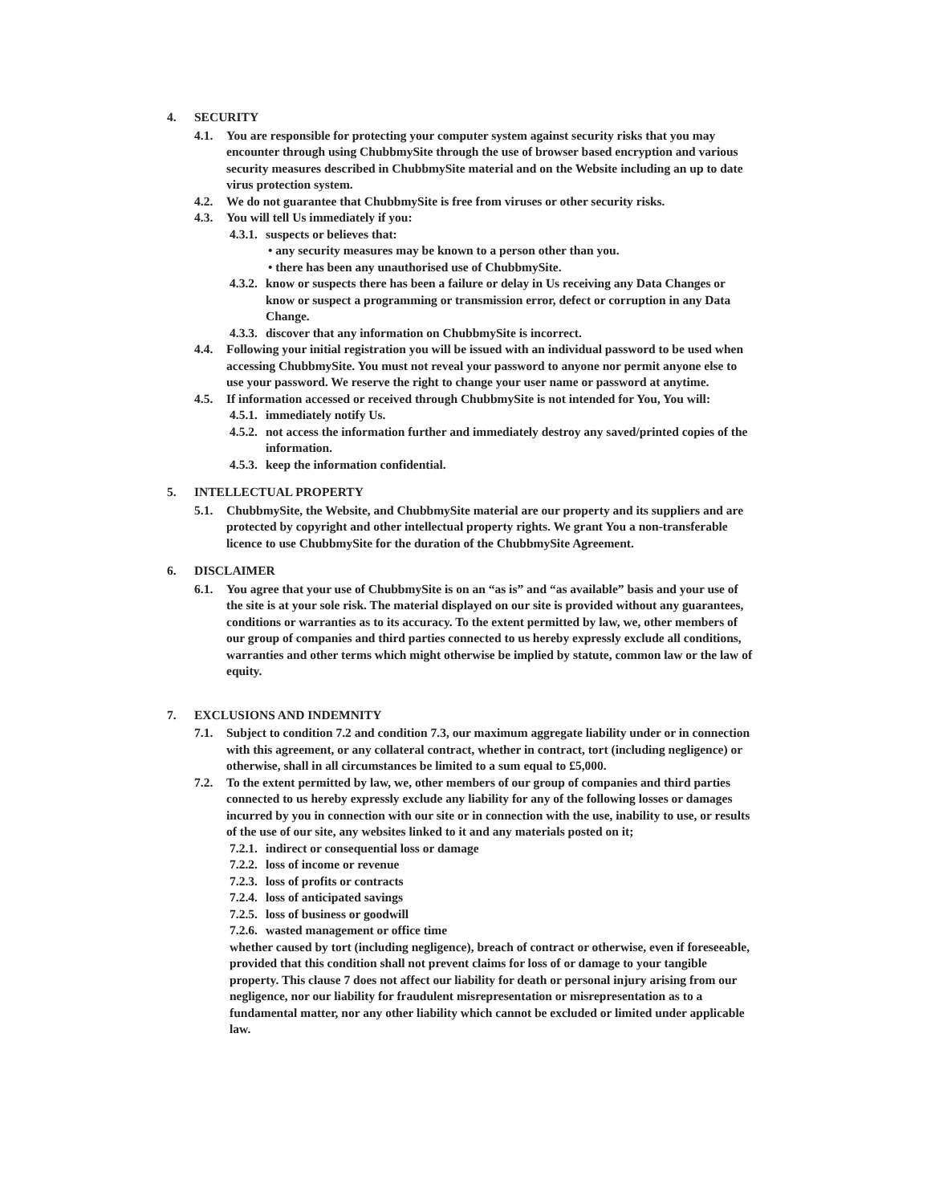4. SECURITY
4.1. You are responsible for protecting your computer system against security risks that you may encounter through using ChubbmySite through the use of browser based encryption and various security measures described in ChubbmySite material and on the Website including an up to date virus protection system.
4.2. We do not guarantee that ChubbmySite is free from viruses or other security risks.
4.3. You will tell Us immediately if you:
4.3.1. suspects or believes that:
• any security measures may be known to a person other than you.
• there has been any unauthorised use of ChubbmySite.
4.3.2. know or suspects there has been a failure or delay in Us receiving any Data Changes or know or suspect a programming or transmission error, defect or corruption in any Data Change.
4.3.3. discover that any information on ChubbmySite is incorrect.
4.4. Following your initial registration you will be issued with an individual password to be used when accessing ChubbmySite. You must not reveal your password to anyone nor permit anyone else to use your password. We reserve the right to change your user name or password at anytime.
4.5. If information accessed or received through ChubbmySite is not intended for You, You will:
4.5.1. immediately notify Us.
4.5.2. not access the information further and immediately destroy any saved/printed copies of the information.
4.5.3. keep the information confidential.
5. INTELLECTUAL PROPERTY
5.1. ChubbmySite, the Website, and ChubbmySite material are our property and its suppliers and are protected by copyright and other intellectual property rights. We grant You a non-transferable licence to use ChubbmySite for the duration of the ChubbmySite Agreement.
6. DISCLAIMER
6.1. You agree that your use of ChubbmySite is on an “as is” and “as available” basis and your use of the site is at your sole risk. The material displayed on our site is provided without any guarantees, conditions or warranties as to its accuracy. To the extent permitted by law, we, other members of our group of companies and third parties connected to us hereby expressly exclude all conditions, warranties and other terms which might otherwise be implied by statute, common law or the law of equity.
7. EXCLUSIONS AND INDEMNITY
7.1. Subject to condition 7.2 and condition 7.3, our maximum aggregate liability under or in connection with this agreement, or any collateral contract, whether in contract, tort (including negligence) or otherwise, shall in all circumstances be limited to a sum equal to £5,000.
7.2. To the extent permitted by law, we, other members of our group of companies and third parties connected to us hereby expressly exclude any liability for any of the following losses or damages incurred by you in connection with our site or in connection with the use, inability to use, or results of the use of our site, any websites linked to it and any materials posted on it;
7.2.1. indirect or consequential loss or damage
7.2.2. loss of income or revenue
7.2.3. loss of profits or contracts
7.2.4. loss of anticipated savings
7.2.5. loss of business or goodwill
7.2.6. wasted management or office time
whether caused by tort (including negligence), breach of contract or otherwise, even if foreseeable, provided that this condition shall not prevent claims for loss of or damage to your tangible property. This clause 7 does not affect our liability for death or personal injury arising from our negligence, nor our liability for fraudulent misrepresentation or misrepresentation as to a fundamental matter, nor any other liability which cannot be excluded or limited under applicable law.